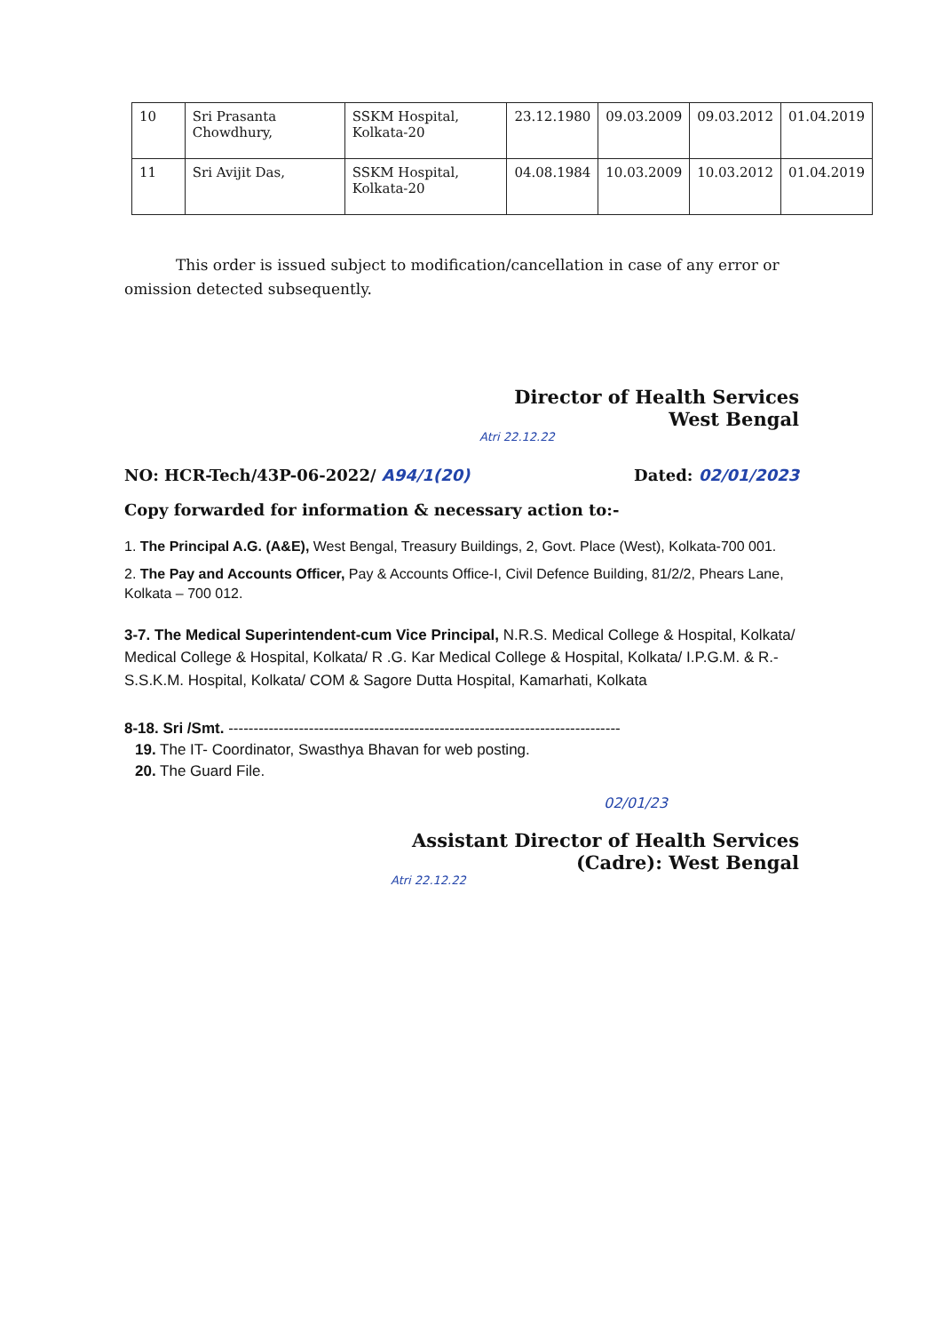| 10 | Sri Prasanta Chowdhury, | SSKM Hospital, Kolkata-20 | 23.12.1980 | 09.03.2009 | 09.03.2012 | 01.04.2019 |
| 11 | Sri Avijit Das, | SSKM Hospital, Kolkata-20 | 04.08.1984 | 10.03.2009 | 10.03.2012 | 01.04.2019 |
This order is issued subject to modification/cancellation in case of any error or omission detected subsequently.
Director of Health Services
West Bengal
Atri 22.12.22
NO: HCR-Tech/43P-06-2022/ A94/1(20) Dated: 02/01/2023
Copy forwarded for information & necessary action to:-
1. The Principal A.G. (A&E), West Bengal, Treasury Buildings, 2, Govt. Place (West), Kolkata-700 001.
2. The Pay and Accounts Officer, Pay & Accounts Office-I, Civil Defence Building, 81/2/2, Phears Lane, Kolkata – 700 012.
3-7. The Medical Superintendent-cum Vice Principal, N.R.S. Medical College & Hospital, Kolkata/ Medical College & Hospital, Kolkata/ R .G. Kar Medical College & Hospital, Kolkata/ I.P.G.M. & R.-S.S.K.M. Hospital, Kolkata/ COM & Sagore Dutta Hospital, Kamarhati, Kolkata
8-18. Sri /Smt. ------------------------------------------------------------------------------
19. The IT- Coordinator, Swasthya Bhavan for web posting.
20. The Guard File.
02/01/23
Assistant Director of Health Services
(Cadre): West Bengal
Atri 22.12.22